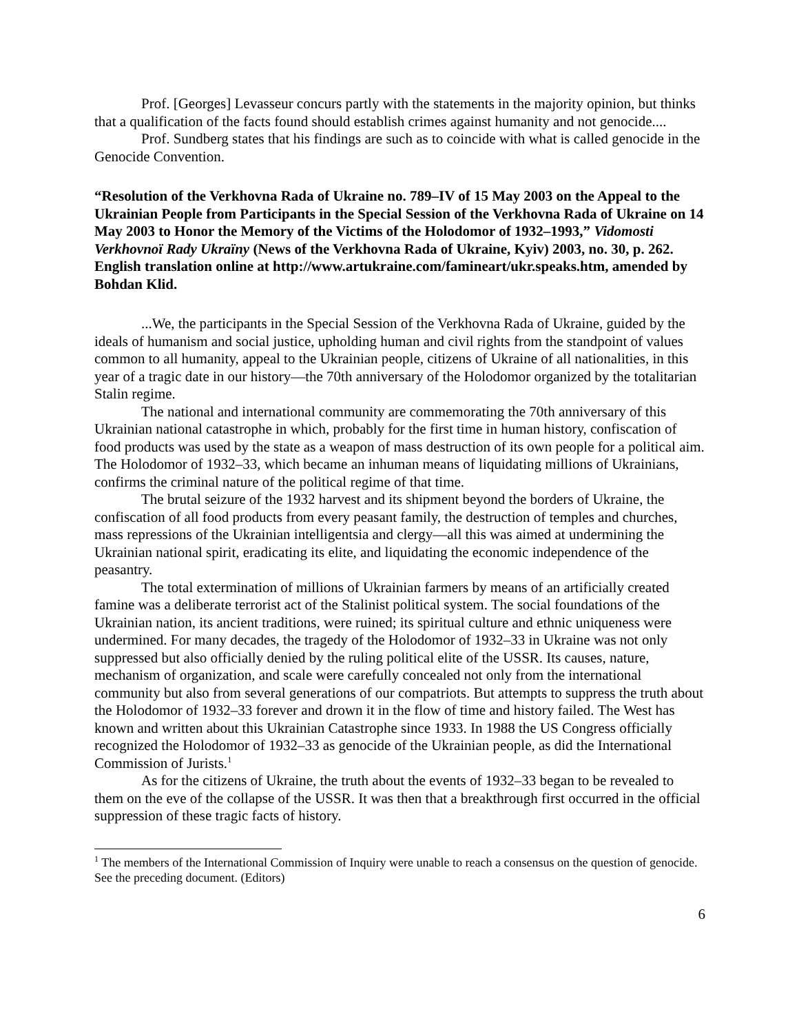Prof. [Georges] Levasseur concurs partly with the statements in the majority opinion, but thinks that a qualification of the facts found should establish crimes against humanity and not genocide....
Prof. Sundberg states that his findings are such as to coincide with what is called genocide in the Genocide Convention.
“Resolution of the Verkhovna Rada of Ukraine no. 789–IV of 15 May 2003 on the Appeal to the Ukrainian People from Participants in the Special Session of the Verkhovna Rada of Ukraine on 14 May 2003 to Honor the Memory of the Victims of the Holodomor of 1932–1993,” Vidomosti Verkhovnoï Rady Ukraïny (News of the Verkhovna Rada of Ukraine, Kyiv) 2003, no. 30, p. 262. English translation online at http://www.artukraine.com/famineart/ukr.speaks.htm, amended by Bohdan Klid.
...We, the participants in the Special Session of the Verkhovna Rada of Ukraine, guided by the ideals of humanism and social justice, upholding human and civil rights from the standpoint of values common to all humanity, appeal to the Ukrainian people, citizens of Ukraine of all nationalities, in this year of a tragic date in our history—the 70th anniversary of the Holodomor organized by the totalitarian Stalin regime.
The national and international community are commemorating the 70th anniversary of this Ukrainian national catastrophe in which, probably for the first time in human history, confiscation of food products was used by the state as a weapon of mass destruction of its own people for a political aim. The Holodomor of 1932–33, which became an inhuman means of liquidating millions of Ukrainians, confirms the criminal nature of the political regime of that time.
The brutal seizure of the 1932 harvest and its shipment beyond the borders of Ukraine, the confiscation of all food products from every peasant family, the destruction of temples and churches, mass repressions of the Ukrainian intelligentsia and clergy—all this was aimed at undermining the Ukrainian national spirit, eradicating its elite, and liquidating the economic independence of the peasantry.
The total extermination of millions of Ukrainian farmers by means of an artificially created famine was a deliberate terrorist act of the Stalinist political system. The social foundations of the Ukrainian nation, its ancient traditions, were ruined; its spiritual culture and ethnic uniqueness were undermined. For many decades, the tragedy of the Holodomor of 1932–33 in Ukraine was not only suppressed but also officially denied by the ruling political elite of the USSR. Its causes, nature, mechanism of organization, and scale were carefully concealed not only from the international community but also from several generations of our compatriots. But attempts to suppress the truth about the Holodomor of 1932–33 forever and drown it in the flow of time and history failed. The West has known and written about this Ukrainian Catastrophe since 1933. In 1988 the US Congress officially recognized the Holodomor of 1932–33 as genocide of the Ukrainian people, as did the International Commission of Jurists.<sup>1</sup>
As for the citizens of Ukraine, the truth about the events of 1932–33 began to be revealed to them on the eve of the collapse of the USSR. It was then that a breakthrough first occurred in the official suppression of these tragic facts of history.
<sup>1</sup> The members of the International Commission of Inquiry were unable to reach a consensus on the question of genocide. See the preceding document. (Editors)
6